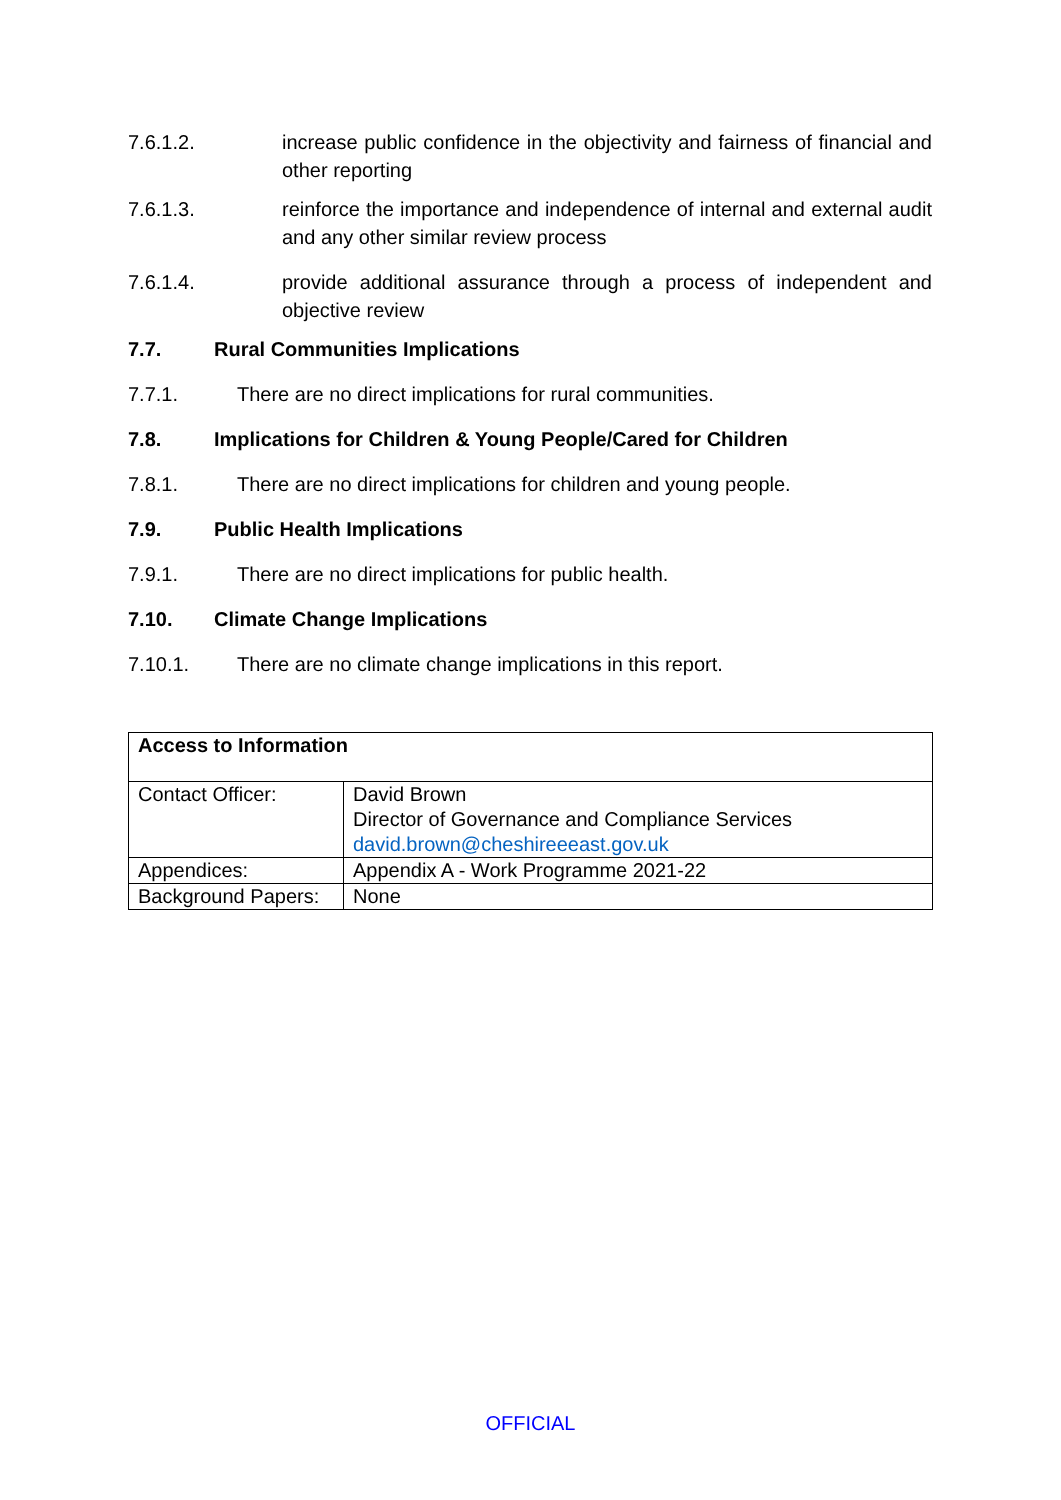7.6.1.2. increase public confidence in the objectivity and fairness of financial and other reporting
7.6.1.3. reinforce the importance and independence of internal and external audit and any other similar review process
7.6.1.4. provide additional assurance through a process of independent and objective review
7.7. Rural Communities Implications
7.7.1. There are no direct implications for rural communities.
7.8. Implications for Children & Young People/Cared for Children
7.8.1. There are no direct implications for children and young people.
7.9. Public Health Implications
7.9.1. There are no direct implications for public health.
7.10. Climate Change Implications
7.10.1. There are no climate change implications in this report.
| Access to Information | |
| Contact Officer: | David Brown Director of Governance and Compliance Services david.brown@cheshireeeast.gov.uk |
| Appendices: | Appendix A - Work Programme 2021-22 |
| Background Papers: | None |
OFFICIAL